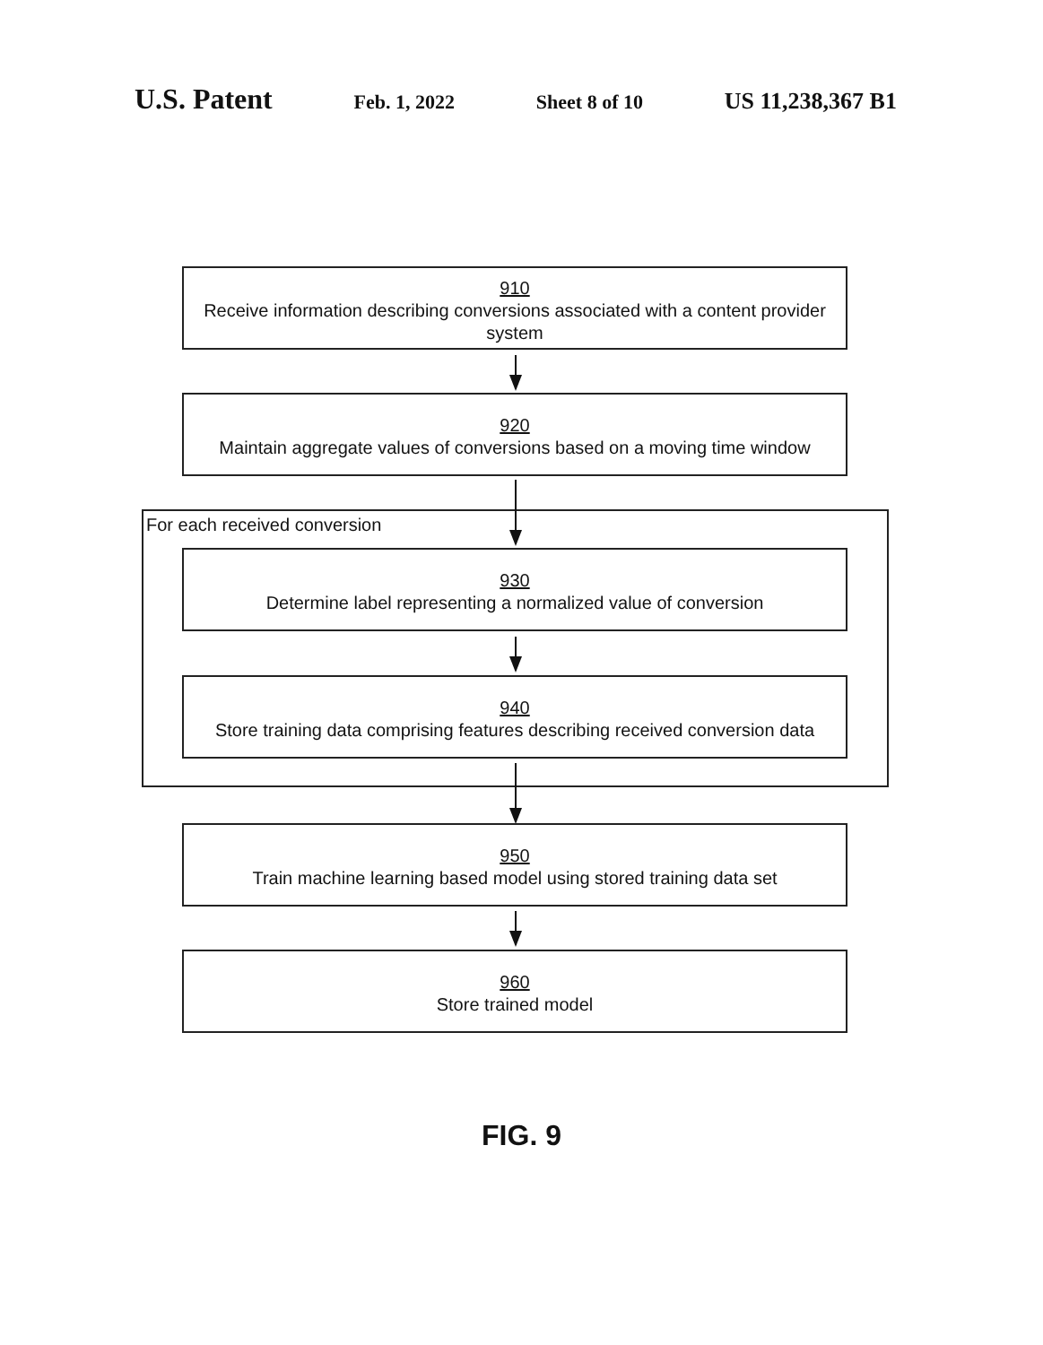U.S. Patent Feb. 1, 2022 Sheet 8 of 10 US 11,238,367 B1
910
Receive information describing conversions associated with a content provider system
920
Maintain aggregate values of conversions based on a moving time window
For each received conversion
930
Determine label representing a normalized value of conversion
940
Store training data comprising features describing received conversion data
950
Train machine learning based model using stored training data set
960
Store trained model
FIG. 9